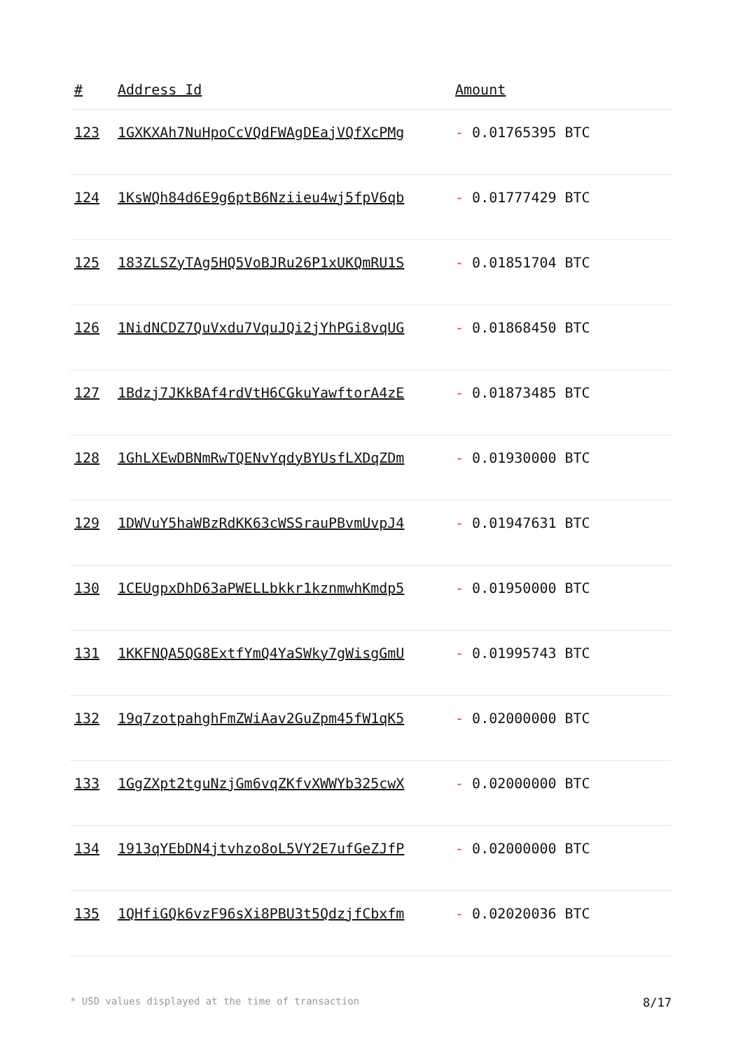| # | Address Id | Amount |
| --- | --- | --- |
| 123 | 1GXKXAh7NuHpoCcVQdFWAgDEajVQfXcPMg | - 0.01765395 BTC |
| 124 | 1KsWQh84d6E9g6ptB6Nziieu4wj5fpV6qb | - 0.01777429 BTC |
| 125 | 183ZLSZyTAg5HQ5VoBJRu26P1xUKQmRU1S | - 0.01851704 BTC |
| 126 | 1NidNCDZ7QuVxdu7VquJQi2jYhPGi8vqUG | - 0.01868450 BTC |
| 127 | 1Bdzj7JKkBAf4rdVtH6CGkuYawftorA4zE | - 0.01873485 BTC |
| 128 | 1GhLXEwDBNmRwTQENvYqdyBYUsfLXDqZDm | - 0.01930000 BTC |
| 129 | 1DWVuY5haWBzRdKK63cWSSrauPBvmUvpJ4 | - 0.01947631 BTC |
| 130 | 1CEUgpxDhD63aPWELLbkkr1kznmwhKmdp5 | - 0.01950000 BTC |
| 131 | 1KKFNQA5QG8ExtfYmQ4YaSWky7gWisgGmU | - 0.01995743 BTC |
| 132 | 19q7zotpahghFmZWiAav2GuZpm45fW1qK5 | - 0.02000000 BTC |
| 133 | 1GgZXpt2tguNzjGm6vqZKfvXWWYb325cwX | - 0.02000000 BTC |
| 134 | 1913qYEbDN4jtvhzo8oL5VY2E7ufGeZJfP | - 0.02000000 BTC |
| 135 | 1QHfiGQk6vzF96sXi8PBU3t5QdzjfCbxfm | - 0.02020036 BTC |
* USD values displayed at the time of transaction 8/17